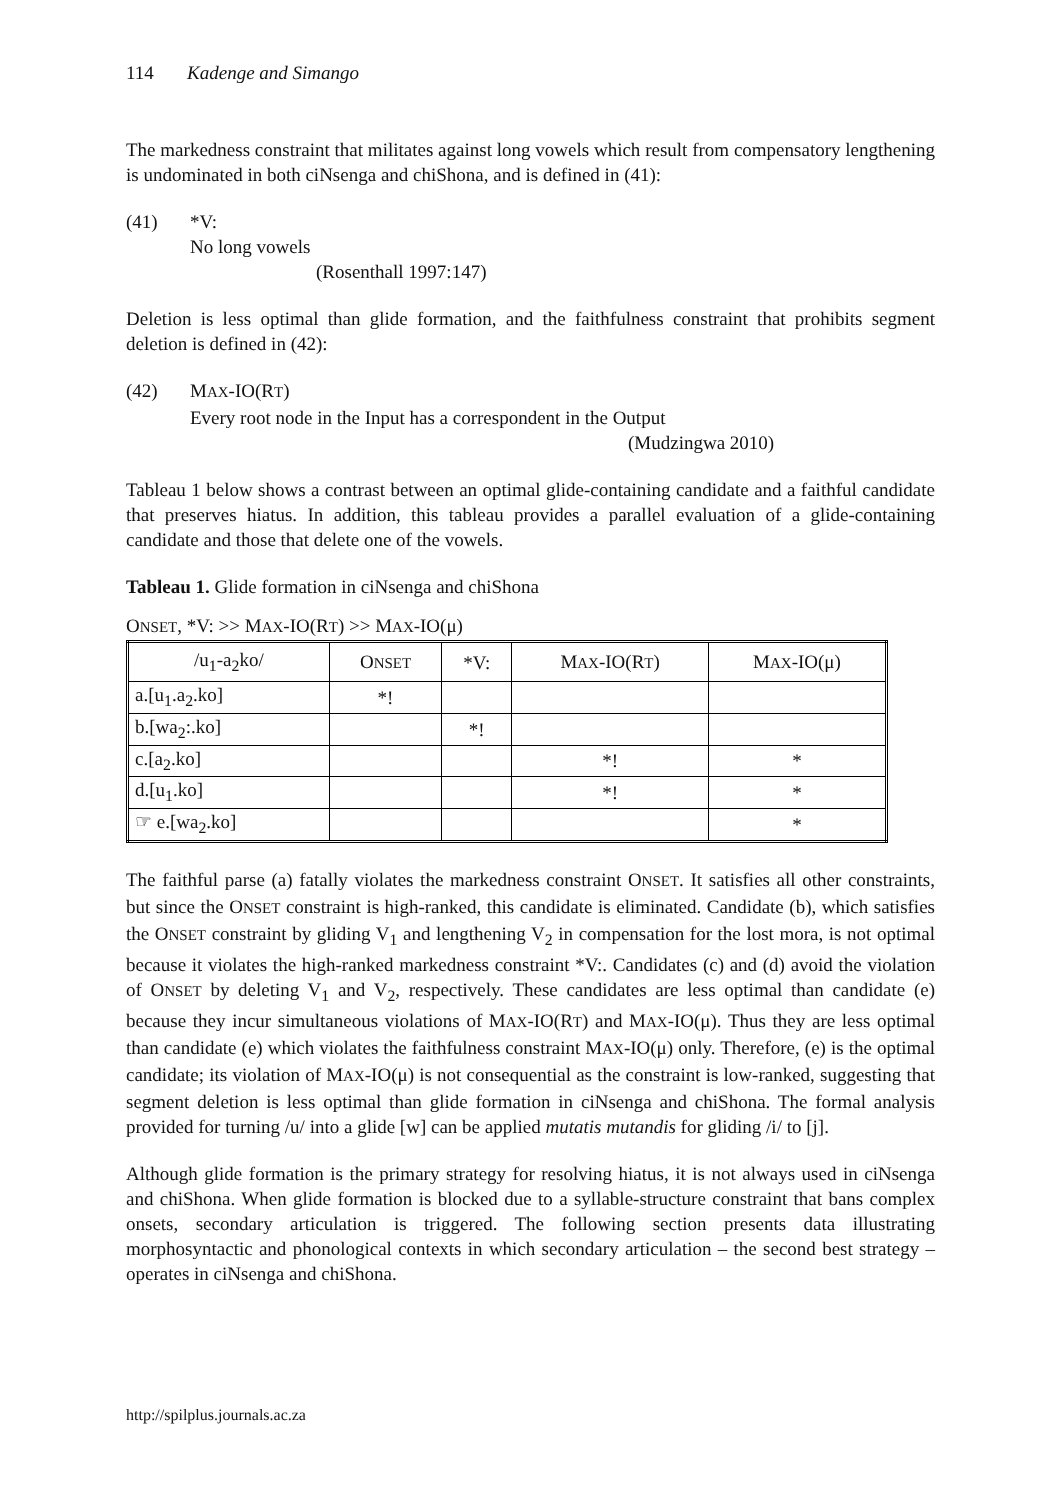114 Kadenge and Simango
The markedness constraint that militates against long vowels which result from compensatory lengthening is undominated in both ciNsenga and chiShona, and is defined in (41):
(41) *V:
No long vowels
(Rosenthall 1997:147)
Deletion is less optimal than glide formation, and the faithfulness constraint that prohibits segment deletion is defined in (42):
(42) MAX-IO(RT)
Every root node in the Input has a correspondent in the Output
(Mudzingwa 2010)
Tableau 1 below shows a contrast between an optimal glide-containing candidate and a faithful candidate that preserves hiatus. In addition, this tableau provides a parallel evaluation of a glide-containing candidate and those that delete one of the vowels.
Tableau 1. Glide formation in ciNsenga and chiShona
ONSET, *V: >> MAX-IO(RT) >> MAX-IO(μ)
| /u<sub>1</sub>-a<sub>2</sub>ko/ | O NSET | *V: | M AX -IO(R T ) | M AX -IO(μ) |
| a.[u<sub>1</sub>.a<sub>2</sub>.ko] | *! | | | |
| b.[wa<sub>2</sub>:.ko] | | *! | | |
| c.[a<sub>2</sub>.ko] | | | *! | * |
| d.[u<sub>1</sub>.ko] | | | *! | * |
| ☞ e.[wa<sub>2</sub>.ko] | | | | * |
The faithful parse (a) fatally violates the markedness constraint ONSET. It satisfies all other constraints, but since the ONSET constraint is high-ranked, this candidate is eliminated. Candidate (b), which satisfies the ONSET constraint by gliding V<sub>1</sub> and lengthening V<sub>2</sub> in compensation for the lost mora, is not optimal because it violates the high-ranked markedness constraint *V:. Candidates (c) and (d) avoid the violation of ONSET by deleting V<sub>1</sub> and V<sub>2</sub>, respectively. These candidates are less optimal than candidate (e) because they incur simultaneous violations of MAX-IO(RT) and MAX-IO(μ). Thus they are less optimal than candidate (e) which violates the faithfulness constraint MAX-IO(μ) only. Therefore, (e) is the optimal candidate; its violation of MAX-IO(μ) is not consequential as the constraint is low-ranked, suggesting that segment deletion is less optimal than glide formation in ciNsenga and chiShona. The formal analysis provided for turning /u/ into a glide [w] can be applied mutatis mutandis for gliding /i/ to [j].
Although glide formation is the primary strategy for resolving hiatus, it is not always used in ciNsenga and chiShona. When glide formation is blocked due to a syllable-structure constraint that bans complex onsets, secondary articulation is triggered. The following section presents data illustrating morphosyntactic and phonological contexts in which secondary articulation – the second best strategy – operates in ciNsenga and chiShona.
http://spilplus.journals.ac.za